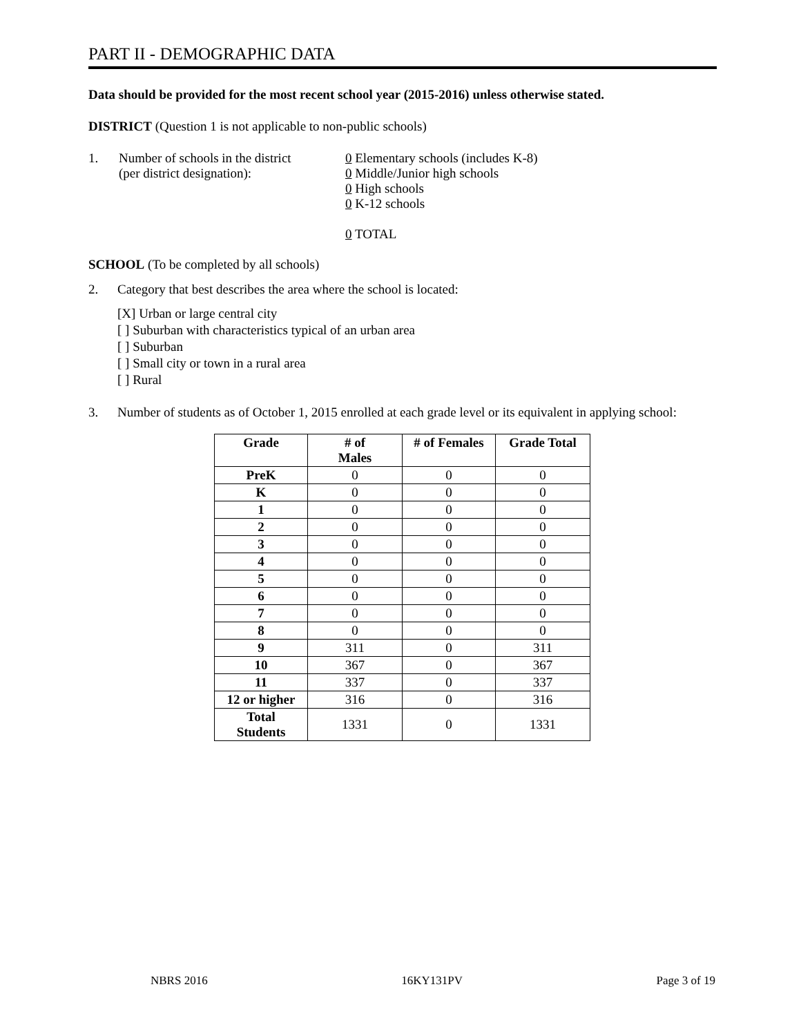PART II - DEMOGRAPHIC DATA
Data should be provided for the most recent school year (2015-2016) unless otherwise stated.
DISTRICT (Question 1 is not applicable to non-public schools)
1. Number of schools in the district
(per district designation):
0 Elementary schools (includes K-8)
0 Middle/Junior high schools
0 High schools
0 K-12 schools
0 TOTAL
SCHOOL (To be completed by all schools)
2. Category that best describes the area where the school is located:
[X] Urban or large central city
[ ] Suburban with characteristics typical of an urban area
[ ] Suburban
[ ] Small city or town in a rural area
[ ] Rural
3. Number of students as of October 1, 2015 enrolled at each grade level or its equivalent in applying school:
| Grade | # of Males | # of Females | Grade Total |
| --- | --- | --- | --- |
| PreK | 0 | 0 | 0 |
| K | 0 | 0 | 0 |
| 1 | 0 | 0 | 0 |
| 2 | 0 | 0 | 0 |
| 3 | 0 | 0 | 0 |
| 4 | 0 | 0 | 0 |
| 5 | 0 | 0 | 0 |
| 6 | 0 | 0 | 0 |
| 7 | 0 | 0 | 0 |
| 8 | 0 | 0 | 0 |
| 9 | 311 | 0 | 311 |
| 10 | 367 | 0 | 367 |
| 11 | 337 | 0 | 337 |
| 12 or higher | 316 | 0 | 316 |
| Total Students | 1331 | 0 | 1331 |
NBRS 2016 16KY131PV Page 3 of 19